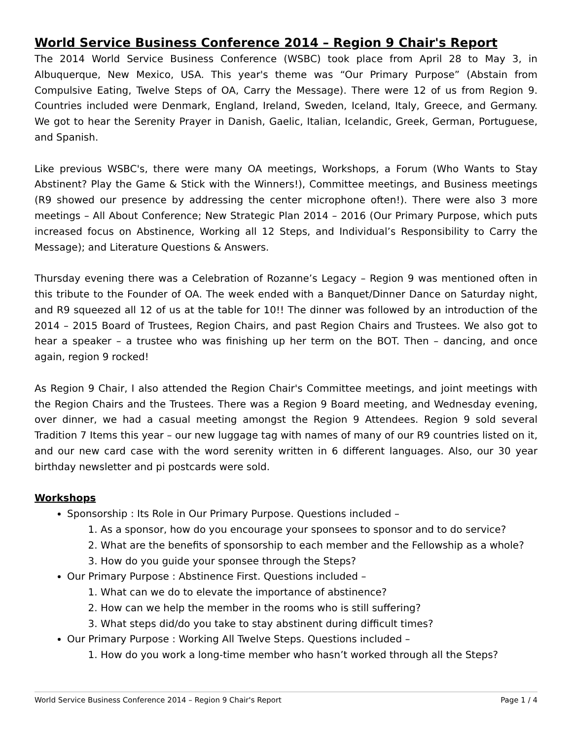World Service Business Conference 2014 – Region 9 Chair's Report
The 2014 World Service Business Conference (WSBC) took place from April 28 to May 3, in Albuquerque, New Mexico, USA. This year's theme was “Our Primary Purpose” (Abstain from Compulsive Eating, Twelve Steps of OA, Carry the Message). There were 12 of us from Region 9. Countries included were Denmark, England, Ireland, Sweden, Iceland, Italy, Greece, and Germany. We got to hear the Serenity Prayer in Danish, Gaelic, Italian, Icelandic, Greek, German, Portuguese, and Spanish.
Like previous WSBC's, there were many OA meetings, Workshops, a Forum (Who Wants to Stay Abstinent? Play the Game & Stick with the Winners!), Committee meetings, and Business meetings (R9 showed our presence by addressing the center microphone often!). There were also 3 more meetings – All About Conference; New Strategic Plan 2014 – 2016 (Our Primary Purpose, which puts increased focus on Abstinence, Working all 12 Steps, and Individual’s Responsibility to Carry the Message); and Literature Questions & Answers.
Thursday evening there was a Celebration of Rozanne’s Legacy – Region 9 was mentioned often in this tribute to the Founder of OA. The week ended with a Banquet/Dinner Dance on Saturday night, and R9 squeezed all 12 of us at the table for 10!! The dinner was followed by an introduction of the 2014 – 2015 Board of Trustees, Region Chairs, and past Region Chairs and Trustees. We also got to hear a speaker – a trustee who was finishing up her term on the BOT. Then – dancing, and once again, region 9 rocked!
As Region 9 Chair, I also attended the Region Chair's Committee meetings, and joint meetings with the Region Chairs and the Trustees. There was a Region 9 Board meeting, and Wednesday evening, over dinner, we had a casual meeting amongst the Region 9 Attendees. Region 9 sold several Tradition 7 Items this year – our new luggage tag with names of many of our R9 countries listed on it, and our new card case with the word serenity written in 6 different languages. Also, our 30 year birthday newsletter and pi postcards were sold.
Workshops
Sponsorship : Its Role in Our Primary Purpose. Questions included –
1. As a sponsor, how do you encourage your sponsees to sponsor and to do service?
2. What are the benefits of sponsorship to each member and the Fellowship as a whole?
3. How do you guide your sponsee through the Steps?
Our Primary Purpose : Abstinence First. Questions included –
1. What can we do to elevate the importance of abstinence?
2. How can we help the member in the rooms who is still suffering?
3. What steps did/do you take to stay abstinent during difficult times?
Our Primary Purpose : Working All Twelve Steps. Questions included –
1. How do you work a long-time member who hasn’t worked through all the Steps?
World Service Business Conference 2014 – Region 9 Chair's Report Page 1 / 4